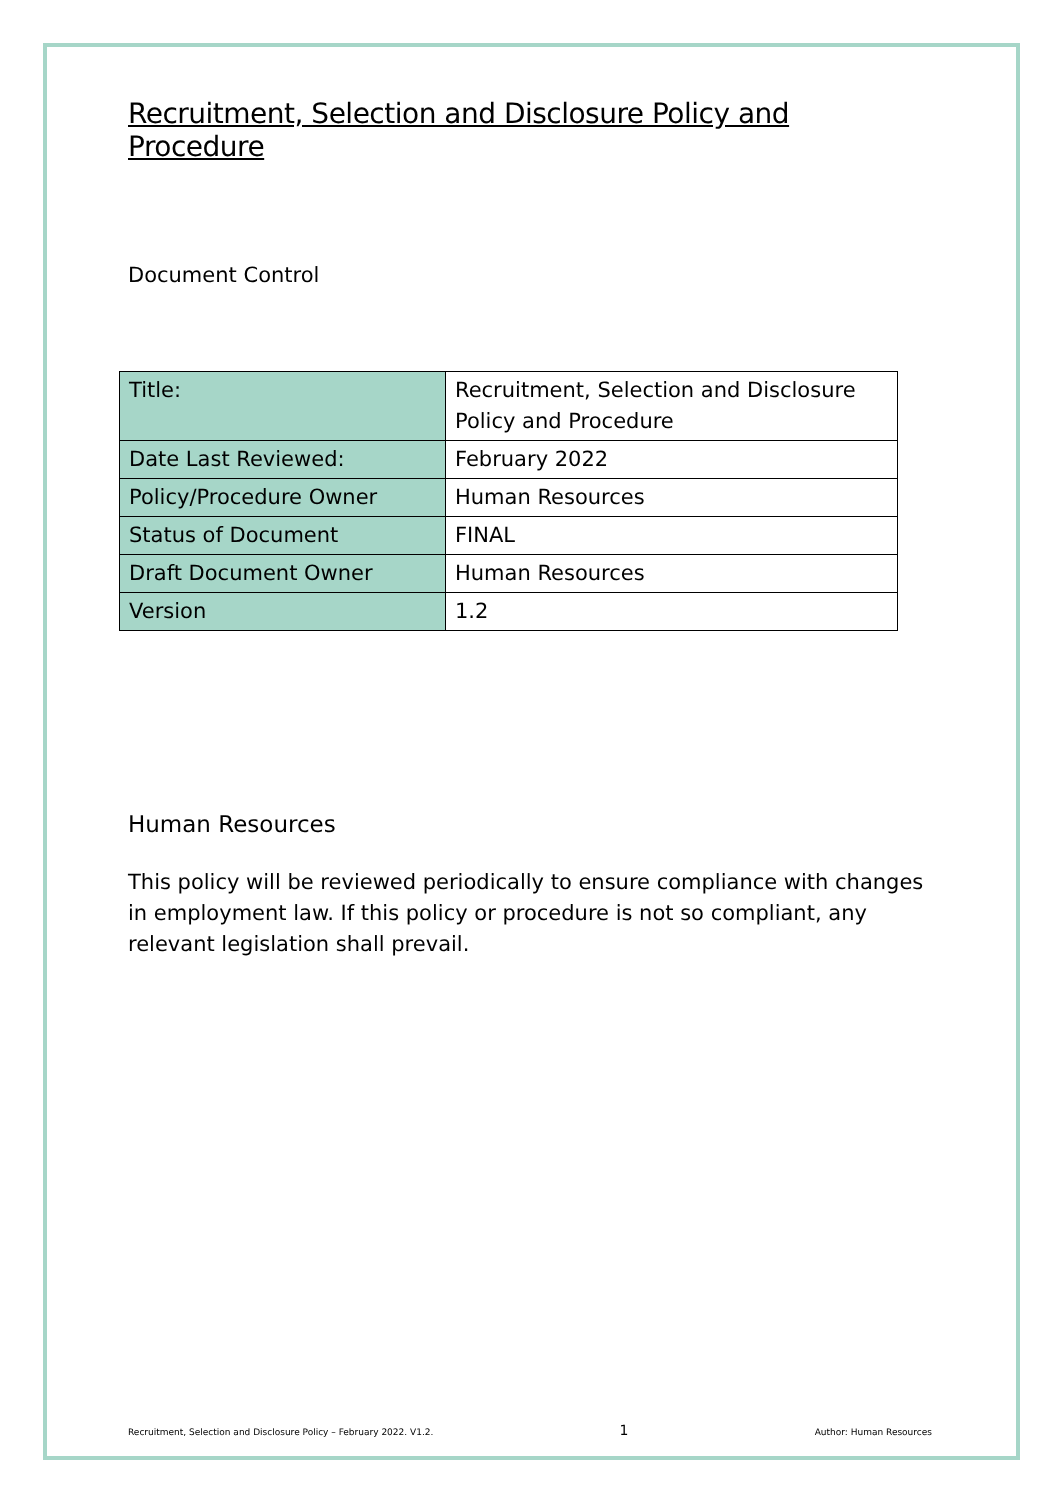Recruitment, Selection and Disclosure Policy and Procedure
Document Control
| Title: | Recruitment, Selection and Disclosure Policy and Procedure |
| Date Last Reviewed: | February 2022 |
| Policy/Procedure Owner | Human Resources |
| Status of Document | FINAL |
| Draft Document Owner | Human Resources |
| Version | 1.2 |
Human Resources
This policy will be reviewed periodically to ensure compliance with changes in employment law. If this policy or procedure is not so compliant, any relevant legislation shall prevail.
Recruitment, Selection and Disclosure Policy – February 2022. V1.2. 1 Author: Human Resources